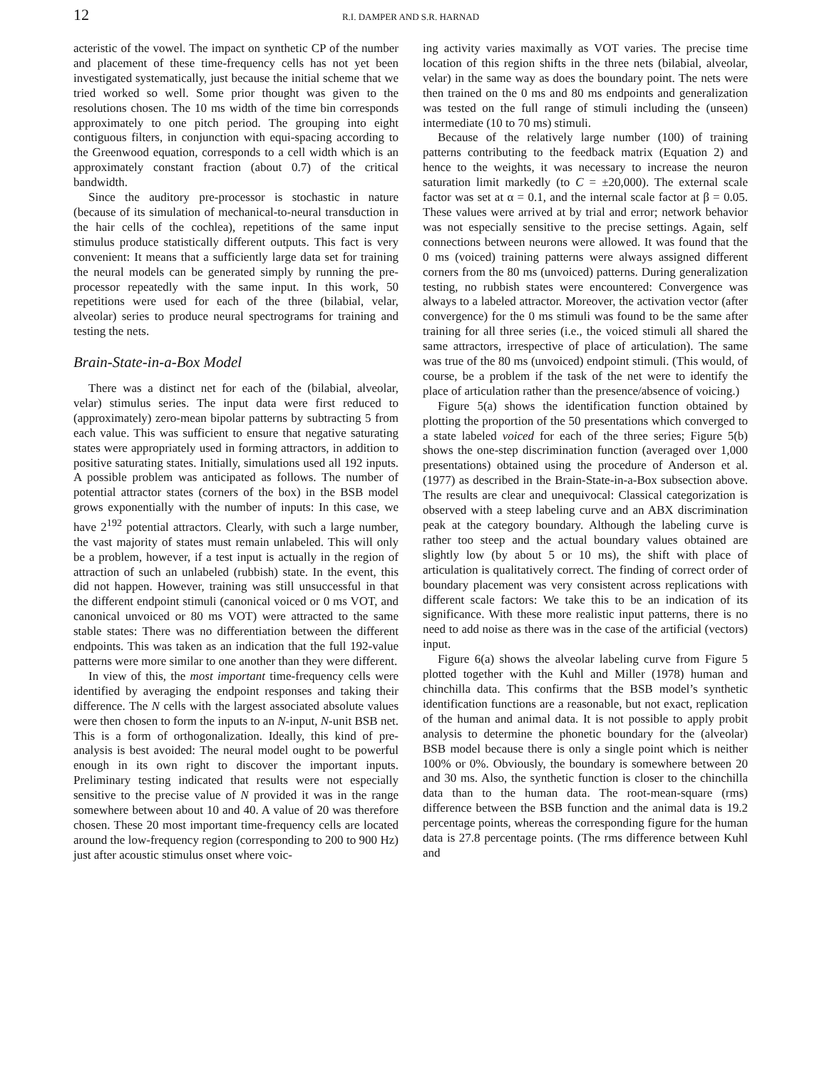12 R.I. DAMPER AND S.R. HARNAD
acteristic of the vowel. The impact on synthetic CP of the number and placement of these time-frequency cells has not yet been investigated systematically, just because the initial scheme that we tried worked so well. Some prior thought was given to the resolutions chosen. The 10 ms width of the time bin corresponds approximately to one pitch period. The grouping into eight contiguous filters, in conjunction with equi-spacing according to the Greenwood equation, corresponds to a cell width which is an approximately constant fraction (about 0.7) of the critical bandwidth.
Since the auditory pre-processor is stochastic in nature (because of its simulation of mechanical-to-neural transduction in the hair cells of the cochlea), repetitions of the same input stimulus produce statistically different outputs. This fact is very convenient: It means that a sufficiently large data set for training the neural models can be generated simply by running the pre-processor repeatedly with the same input. In this work, 50 repetitions were used for each of the three (bilabial, velar, alveolar) series to produce neural spectrograms for training and testing the nets.
Brain-State-in-a-Box Model
There was a distinct net for each of the (bilabial, alveolar, velar) stimulus series. The input data were first reduced to (approximately) zero-mean bipolar patterns by subtracting 5 from each value. This was sufficient to ensure that negative saturating states were appropriately used in forming attractors, in addition to positive saturating states. Initially, simulations used all 192 inputs. A possible problem was anticipated as follows. The number of potential attractor states (corners of the box) in the BSB model grows exponentially with the number of inputs: In this case, we have 2<sup>192</sup> potential attractors. Clearly, with such a large number, the vast majority of states must remain unlabeled. This will only be a problem, however, if a test input is actually in the region of attraction of such an unlabeled (rubbish) state. In the event, this did not happen. However, training was still unsuccessful in that the different endpoint stimuli (canonical voiced or 0 ms VOT, and canonical unvoiced or 80 ms VOT) were attracted to the same stable states: There was no differentiation between the different endpoints. This was taken as an indication that the full 192-value patterns were more similar to one another than they were different.
In view of this, the most important time-frequency cells were identified by averaging the endpoint responses and taking their difference. The N cells with the largest associated absolute values were then chosen to form the inputs to an N-input, N-unit BSB net. This is a form of orthogonalization. Ideally, this kind of pre-analysis is best avoided: The neural model ought to be powerful enough in its own right to discover the important inputs. Preliminary testing indicated that results were not especially sensitive to the precise value of N provided it was in the range somewhere between about 10 and 40. A value of 20 was therefore chosen. These 20 most important time-frequency cells are located around the low-frequency region (corresponding to 200 to 900 Hz) just after acoustic stimulus onset where voic-
ing activity varies maximally as VOT varies. The precise time location of this region shifts in the three nets (bilabial, alveolar, velar) in the same way as does the boundary point. The nets were then trained on the 0 ms and 80 ms endpoints and generalization was tested on the full range of stimuli including the (unseen) intermediate (10 to 70 ms) stimuli.
Because of the relatively large number (100) of training patterns contributing to the feedback matrix (Equation 2) and hence to the weights, it was necessary to increase the neuron saturation limit markedly (to C = ±20,000). The external scale factor was set at α = 0.1, and the internal scale factor at β = 0.05. These values were arrived at by trial and error; network behavior was not especially sensitive to the precise settings. Again, self connections between neurons were allowed. It was found that the 0 ms (voiced) training patterns were always assigned different corners from the 80 ms (unvoiced) patterns. During generalization testing, no rubbish states were encountered: Convergence was always to a labeled attractor. Moreover, the activation vector (after convergence) for the 0 ms stimuli was found to be the same after training for all three series (i.e., the voiced stimuli all shared the same attractors, irrespective of place of articulation). The same was true of the 80 ms (unvoiced) endpoint stimuli. (This would, of course, be a problem if the task of the net were to identify the place of articulation rather than the presence/absence of voicing.)
Figure 5(a) shows the identification function obtained by plotting the proportion of the 50 presentations which converged to a state labeled voiced for each of the three series; Figure 5(b) shows the one-step discrimination function (averaged over 1,000 presentations) obtained using the procedure of Anderson et al. (1977) as described in the Brain-State-in-a-Box subsection above. The results are clear and unequivocal: Classical categorization is observed with a steep labeling curve and an ABX discrimination peak at the category boundary. Although the labeling curve is rather too steep and the actual boundary values obtained are slightly low (by about 5 or 10 ms), the shift with place of articulation is qualitatively correct. The finding of correct order of boundary placement was very consistent across replications with different scale factors: We take this to be an indication of its significance. With these more realistic input patterns, there is no need to add noise as there was in the case of the artificial (vectors) input.
Figure 6(a) shows the alveolar labeling curve from Figure 5 plotted together with the Kuhl and Miller (1978) human and chinchilla data. This confirms that the BSB model’s synthetic identification functions are a reasonable, but not exact, replication of the human and animal data. It is not possible to apply probit analysis to determine the phonetic boundary for the (alveolar) BSB model because there is only a single point which is neither 100% or 0%. Obviously, the boundary is somewhere between 20 and 30 ms. Also, the synthetic function is closer to the chinchilla data than to the human data. The root-mean-square (rms) difference between the BSB function and the animal data is 19.2 percentage points, whereas the corresponding figure for the human data is 27.8 percentage points. (The rms difference between Kuhl and